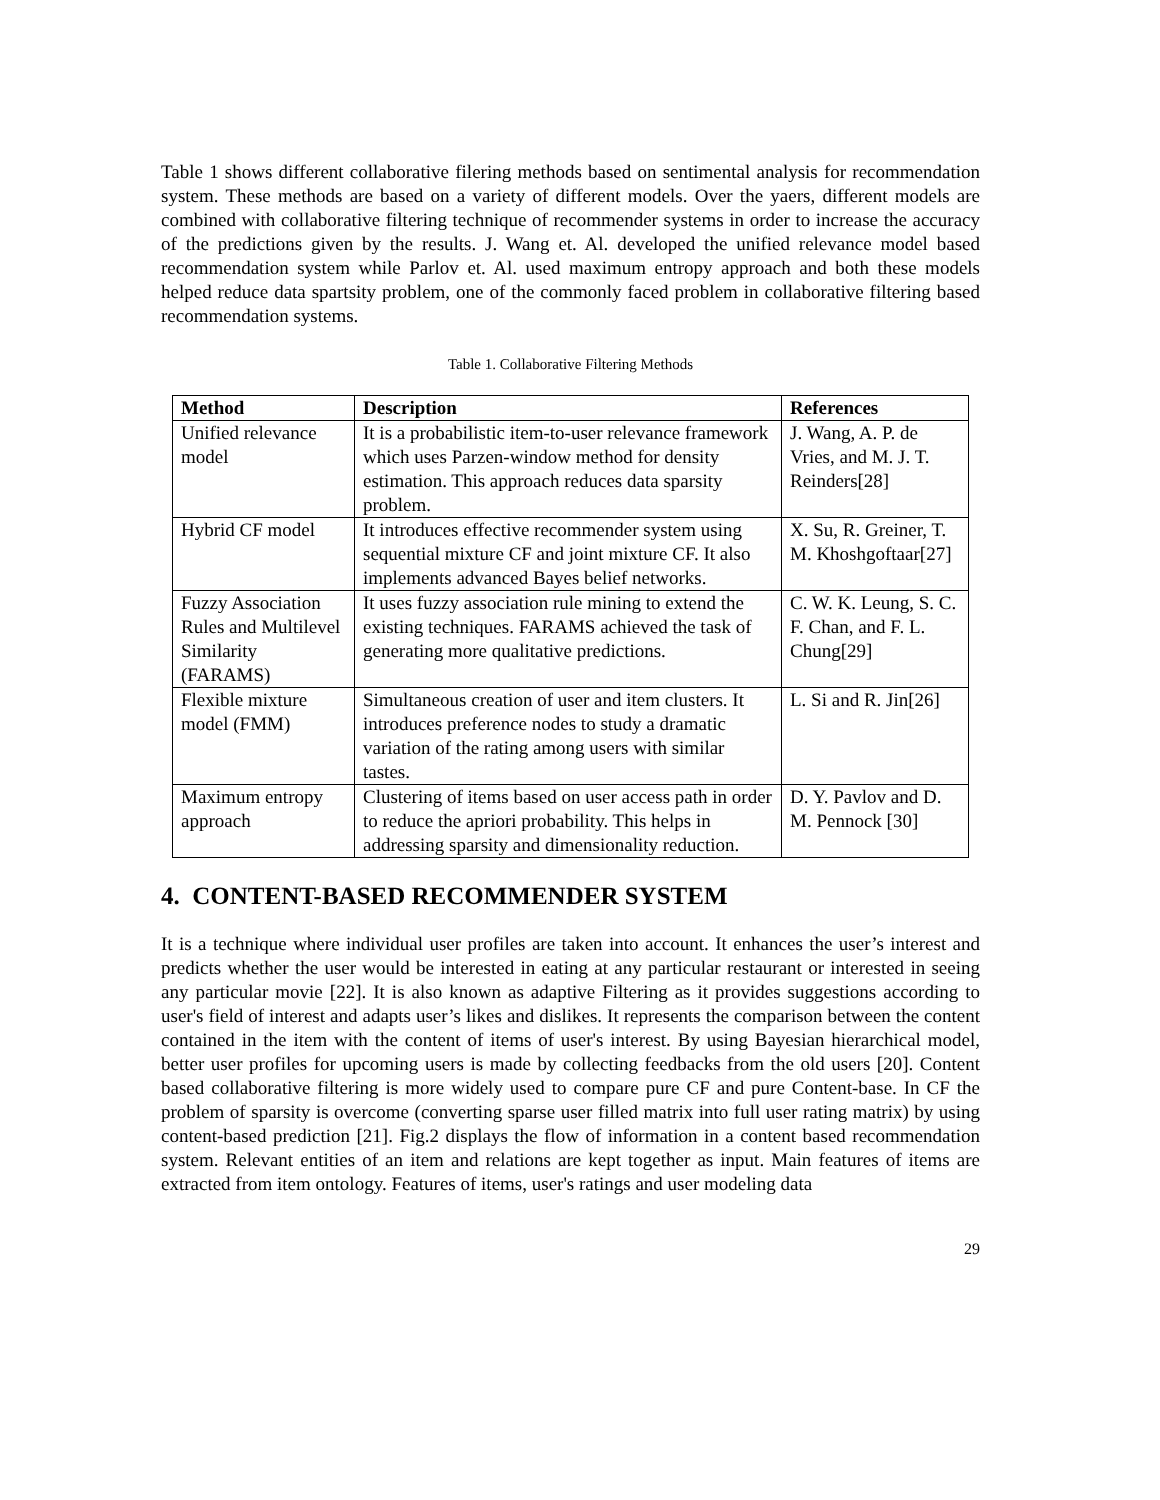Table 1 shows different collaborative filering methods based on sentimental analysis for recommendation system. These methods are based on a variety of different models. Over the yaers, different models are combined with collaborative filtering technique of recommender systems in order to increase the accuracy of the predictions given by the results. J. Wang et. Al. developed the unified relevance model based recommendation system while Parlov et. Al. used maximum entropy approach and both these models helped reduce data spartsity problem, one of the commonly faced problem in collaborative filtering based recommendation systems.
Table 1. Collaborative Filtering Methods
| Method | Description | References |
| --- | --- | --- |
| Unified relevance model | It is a probabilistic item-to-user relevance framework which uses Parzen-window method for density estimation. This approach reduces data sparsity problem. | J. Wang, A. P. de Vries, and M. J. T. Reinders[28] |
| Hybrid CF model | It introduces effective recommender system using sequential mixture CF and joint mixture CF. It also implements advanced Bayes belief networks. | X. Su, R. Greiner, T. M. Khoshgoftaar[27] |
| Fuzzy Association Rules and Multilevel Similarity (FARAMS) | It uses fuzzy association rule mining to extend the existing techniques. FARAMS achieved the task of generating more qualitative predictions. | C. W. K. Leung, S. C. F. Chan, and F. L. Chung[29] |
| Flexible mixture model (FMM) | Simultaneous creation of user and item clusters. It introduces preference nodes to study a dramatic variation of the rating among users with similar tastes. | L. Si and R. Jin[26] |
| Maximum entropy approach | Clustering of items based on user access path in order to reduce the apriori probability. This helps in addressing sparsity and dimensionality reduction. | D. Y. Pavlov and D. M. Pennock [30] |
4. CONTENT-BASED RECOMMENDER SYSTEM
It is a technique where individual user profiles are taken into account. It enhances the user’s interest and predicts whether the user would be interested in eating at any particular restaurant or interested in seeing any particular movie [22]. It is also known as adaptive Filtering as it provides suggestions according to user's field of interest and adapts user’s likes and dislikes. It represents the comparison between the content contained in the item with the content of items of user's interest. By using Bayesian hierarchical model, better user profiles for upcoming users is made by collecting feedbacks from the old users [20]. Content based collaborative filtering is more widely used to compare pure CF and pure Content-base. In CF the problem of sparsity is overcome (converting sparse user filled matrix into full user rating matrix) by using content-based prediction [21]. Fig.2 displays the flow of information in a content based recommendation system. Relevant entities of an item and relations are kept together as input. Main features of items are extracted from item ontology. Features of items, user's ratings and user modeling data
29